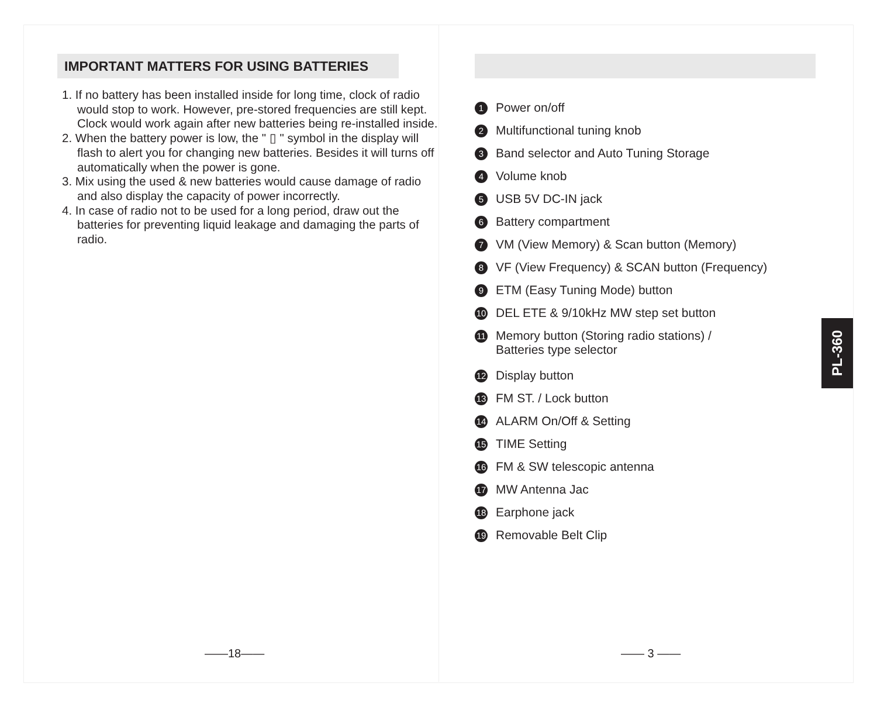IMPORTANT MATTERS FOR USING BATTERIES
1. If no battery has been installed inside for long time, clock of radio would stop to work. However, pre-stored frequencies are still kept. Clock would work again after new batteries being re-installed inside.
2. When the battery power is low, the " ▯ " symbol in the display will flash to alert you for changing new batteries. Besides it will turns off automatically when the power is gone.
3. Mix using the used & new batteries would cause damage of radio and also display the capacity of power incorrectly.
4. In case of radio not to be used for a long period, draw out the batteries for preventing liquid leakage and damaging the parts of radio.
1 Power on/off
2 Multifunctional tuning knob
3 Band selector and Auto Tuning Storage
4 Volume knob
5 USB 5V DC-IN jack
6 Battery compartment
7 VM (View Memory) & Scan button (Memory)
8 VF (View Frequency) & SCAN button (Frequency)
9 ETM (Easy Tuning Mode) button
10 DEL ETE & 9/10kHz MW step set button
11 Memory button (Storing radio stations) /
Batteries type selector
12 Display button
13 FM ST. / Lock button
14 ALARM On/Off & Setting
15 TIME Setting
16 FM & SW telescopic antenna
17 MW Antenna Jac
18 Earphone jack
19 Removable Belt Clip
——18—— —— 3 ——
PL-360